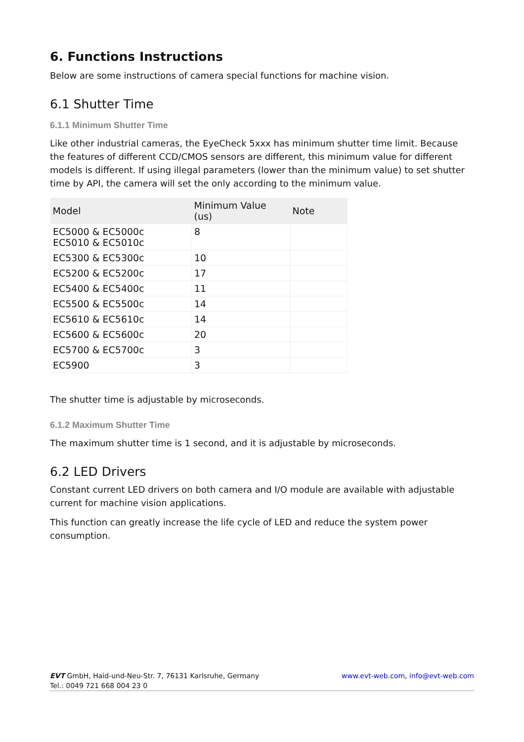6. Functions Instructions
Below are some instructions of camera special functions for machine vision.
6.1 Shutter Time
6.1.1 Minimum Shutter Time
Like other industrial cameras, the EyeCheck 5xxx has minimum shutter time limit. Because the features of different CCD/CMOS sensors are different, this minimum value for different models is different. If using illegal parameters (lower than the minimum value) to set shutter time by API, the camera will set the only according to the minimum value.
| Model | Minimum Value (us) | Note |
| --- | --- | --- |
| EC5000 & EC5000c EC5010 & EC5010c | 8 | |
| EC5300 & EC5300c | 10 | |
| EC5200 & EC5200c | 17 | |
| EC5400 & EC5400c | 11 | |
| EC5500 & EC5500c | 14 | |
| EC5610 & EC5610c | 14 | |
| EC5600 & EC5600c | 20 | |
| EC5700 & EC5700c | 3 | |
| EC5900 | 3 | |
The shutter time is adjustable by microseconds.
6.1.2 Maximum Shutter Time
The maximum shutter time is 1 second, and it is adjustable by microseconds.
6.2 LED Drivers
Constant current LED drivers on both camera and I/O module are available with adjustable current for machine vision applications.
This function can greatly increase the life cycle of LED and reduce the system power consumption.
www.evt-web.com, info@evt-web.com EVT GmbH, Haid-und-Neu-Str. 7, 76131 Karlsruhe, Germany
Tel.: 0049 721 668 004 23 0